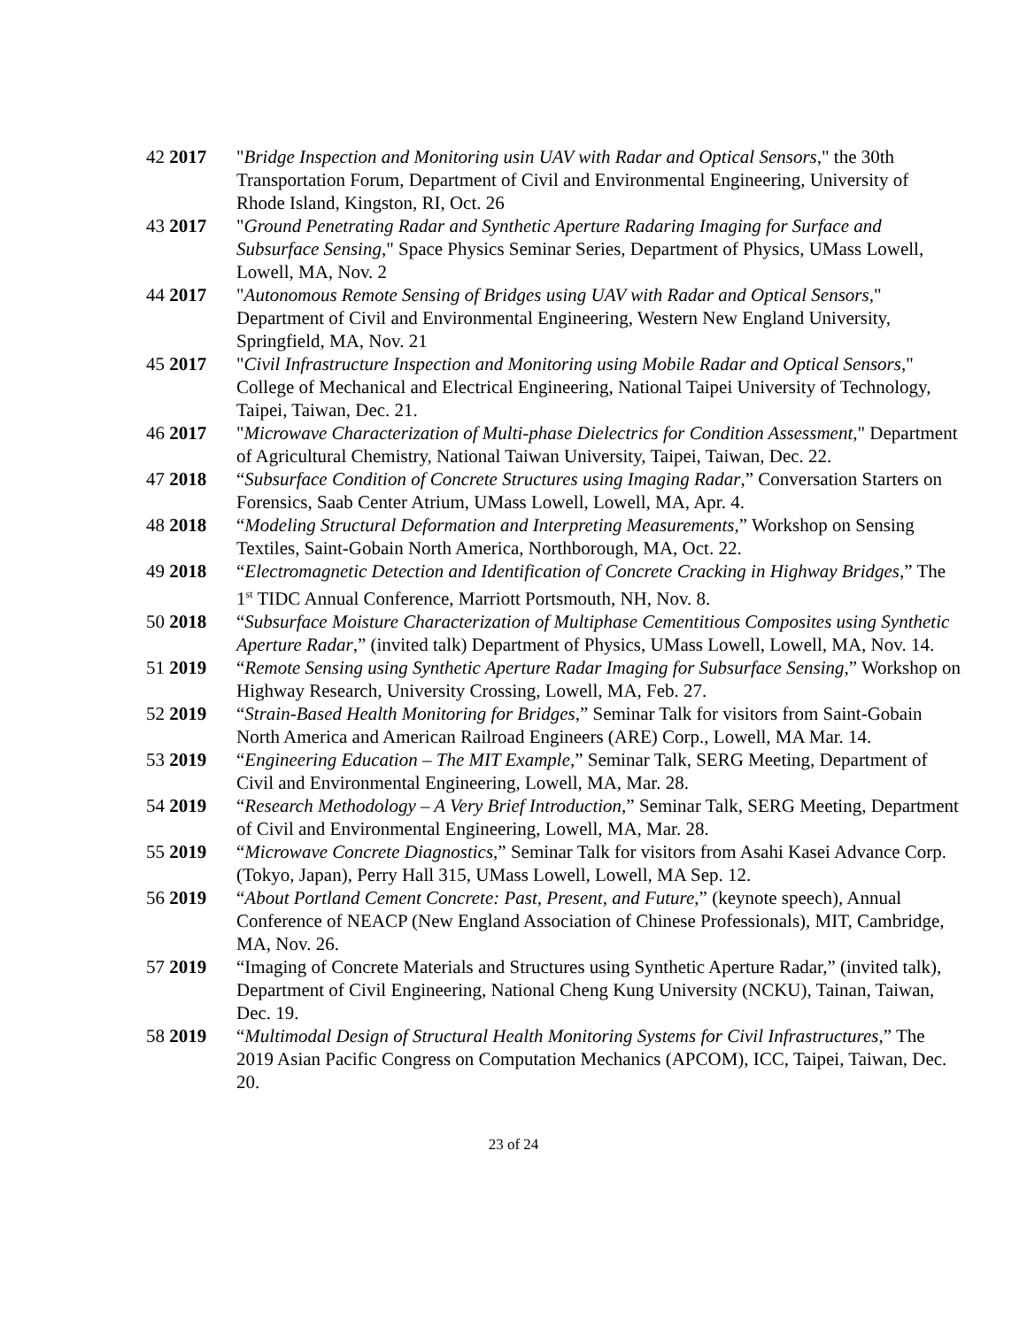42 2017 "Bridge Inspection and Monitoring usin UAV with Radar and Optical Sensors," the 30th Transportation Forum, Department of Civil and Environmental Engineering, University of Rhode Island, Kingston, RI, Oct. 26
43 2017 "Ground Penetrating Radar and Synthetic Aperture Radaring Imaging for Surface and Subsurface Sensing," Space Physics Seminar Series, Department of Physics, UMass Lowell, Lowell, MA, Nov. 2
44 2017 "Autonomous Remote Sensing of Bridges using UAV with Radar and Optical Sensors," Department of Civil and Environmental Engineering, Western New England University, Springfield, MA, Nov. 21
45 2017 "Civil Infrastructure Inspection and Monitoring using Mobile Radar and Optical Sensors," College of Mechanical and Electrical Engineering, National Taipei University of Technology, Taipei, Taiwan, Dec. 21.
46 2017 "Microwave Characterization of Multi-phase Dielectrics for Condition Assessment," Department of Agricultural Chemistry, National Taiwan University, Taipei, Taiwan, Dec. 22.
47 2018 “Subsurface Condition of Concrete Structures using Imaging Radar,” Conversation Starters on Forensics, Saab Center Atrium, UMass Lowell, Lowell, MA, Apr. 4.
48 2018 “Modeling Structural Deformation and Interpreting Measurements,” Workshop on Sensing Textiles, Saint-Gobain North America, Northborough, MA, Oct. 22.
49 2018 “Electromagnetic Detection and Identification of Concrete Cracking in Highway Bridges,” The 1<sup>st</sup> TIDC Annual Conference, Marriott Portsmouth, NH, Nov. 8.
50 2018 “Subsurface Moisture Characterization of Multiphase Cementitious Composites using Synthetic Aperture Radar,” (invited talk) Department of Physics, UMass Lowell, Lowell, MA, Nov. 14.
51 2019 “Remote Sensing using Synthetic Aperture Radar Imaging for Subsurface Sensing,” Workshop on Highway Research, University Crossing, Lowell, MA, Feb. 27.
52 2019 “Strain-Based Health Monitoring for Bridges,” Seminar Talk for visitors from Saint-Gobain North America and American Railroad Engineers (ARE) Corp., Lowell, MA Mar. 14.
53 2019 “Engineering Education – The MIT Example,” Seminar Talk, SERG Meeting, Department of Civil and Environmental Engineering, Lowell, MA, Mar. 28.
54 2019 “Research Methodology – A Very Brief Introduction,” Seminar Talk, SERG Meeting, Department of Civil and Environmental Engineering, Lowell, MA, Mar. 28.
55 2019 “Microwave Concrete Diagnostics,” Seminar Talk for visitors from Asahi Kasei Advance Corp. (Tokyo, Japan), Perry Hall 315, UMass Lowell, Lowell, MA Sep. 12.
56 2019 “About Portland Cement Concrete: Past, Present, and Future,” (keynote speech), Annual Conference of NEACP (New England Association of Chinese Professionals), MIT, Cambridge, MA, Nov. 26.
57 2019 “Imaging of Concrete Materials and Structures using Synthetic Aperture Radar,” (invited talk), Department of Civil Engineering, National Cheng Kung University (NCKU), Tainan, Taiwan, Dec. 19.
58 2019 “Multimodal Design of Structural Health Monitoring Systems for Civil Infrastructures,” The 2019 Asian Pacific Congress on Computation Mechanics (APCOM), ICC, Taipei, Taiwan, Dec. 20.
23 of 24